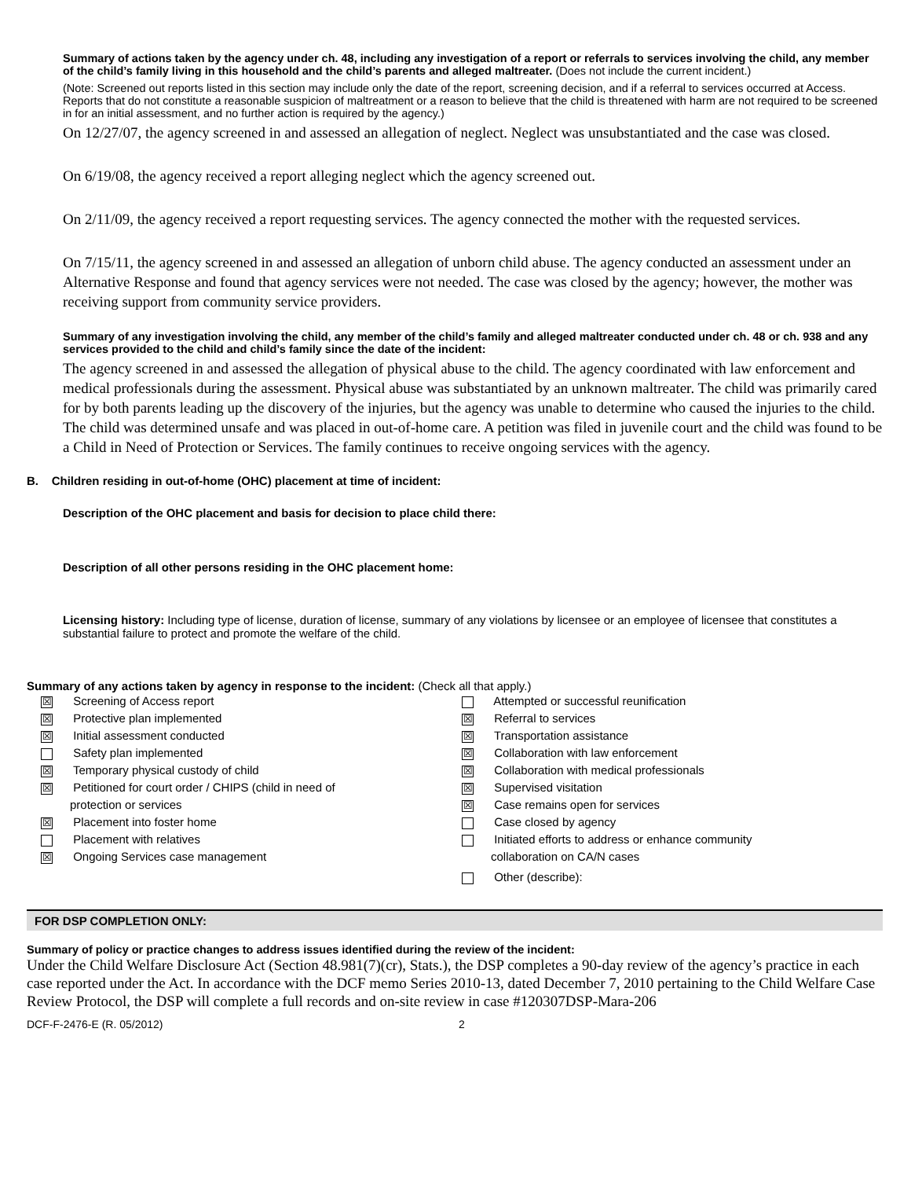Summary of actions taken by the agency under ch. 48, including any investigation of a report or referrals to services involving the child, any member of the child’s family living in this household and the child’s parents and alleged maltreater. (Does not include the current incident.)
(Note: Screened out reports listed in this section may include only the date of the report, screening decision, and if a referral to services occurred at Access. Reports that do not constitute a reasonable suspicion of maltreatment or a reason to believe that the child is threatened with harm are not required to be screened in for an initial assessment, and no further action is required by the agency.)
On 12/27/07, the agency screened in and assessed an allegation of neglect. Neglect was unsubstantiated and the case was closed.
On 6/19/08, the agency received a report alleging neglect which the agency screened out.
On 2/11/09, the agency received a report requesting services. The agency connected the mother with the requested services.
On 7/15/11, the agency screened in and assessed an allegation of unborn child abuse. The agency conducted an assessment under an Alternative Response and found that agency services were not needed. The case was closed by the agency; however, the mother was receiving support from community service providers.
Summary of any investigation involving the child, any member of the child’s family and alleged maltreater conducted under ch. 48 or ch. 938 and any services provided to the child and child’s family since the date of the incident:
The agency screened in and assessed the allegation of physical abuse to the child. The agency coordinated with law enforcement and medical professionals during the assessment. Physical abuse was substantiated by an unknown maltreater. The child was primarily cared for by both parents leading up the discovery of the injuries, but the agency was unable to determine who caused the injuries to the child. The child was determined unsafe and was placed in out-of-home care. A petition was filed in juvenile court and the child was found to be a Child in Need of Protection or Services. The family continues to receive ongoing services with the agency.
B. Children residing in out-of-home (OHC) placement at time of incident:
Description of the OHC placement and basis for decision to place child there:
Description of all other persons residing in the OHC placement home:
Licensing history: Including type of license, duration of license, summary of any violations by licensee or an employee of licensee that constitutes a substantial failure to protect and promote the welfare of the child.
Summary of any actions taken by agency in response to the incident: (Check all that apply.)
☒ Screening of Access report
☒ Protective plan implemented
☒ Initial assessment conducted
Safety plan implemented
☒ Temporary physical custody of child
☒ Petitioned for court order / CHIPS (child in need of
protection or services
☒ Placement into foster home
Placement with relatives
☒ Ongoing Services case management
Attempted or successful reunification
☒ Referral to services
☒ Transportation assistance
☒ Collaboration with law enforcement
☒ Collaboration with medical professionals
☒ Supervised visitation
☒ Case remains open for services
Case closed by agency
Initiated efforts to address or enhance community
collaboration on CA/N cases
Other (describe):
FOR DSP COMPLETION ONLY:
Summary of policy or practice changes to address issues identified during the review of the incident:
Under the Child Welfare Disclosure Act (Section 48.981(7)(cr), Stats.), the DSP completes a 90-day review of the agency’s practice in each case reported under the Act. In accordance with the DCF memo Series 2010-13, dated December 7, 2010 pertaining to the Child Welfare Case Review Protocol, the DSP will complete a full records and on-site review in case #120307DSP-Mara-206
DCF-F-2476-E (R. 05/2012) 2